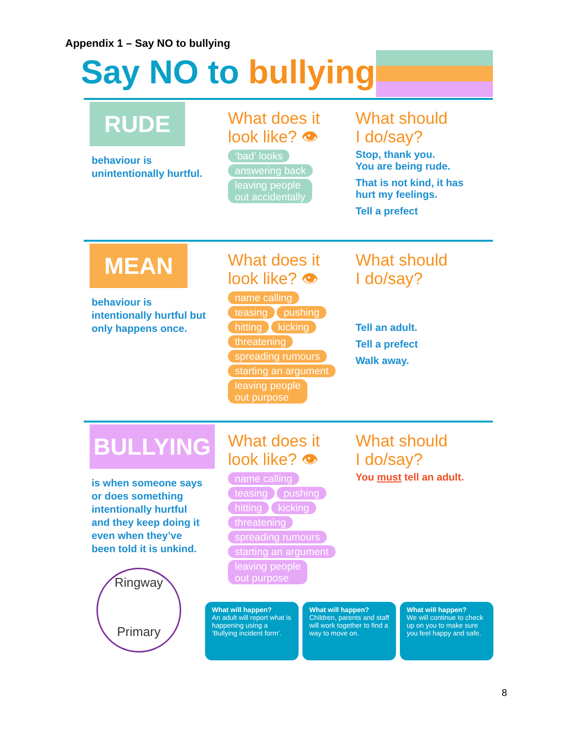Appendix 1 – Say NO to bullying
Say NO to bullying!
RUDE
behaviour is
unintentionally hurtful.
What does it
look like? 👁
‘bad’ looks
answering back
leaving people
out accidentally
What should
I do/say?
Stop, thank you.
You are being rude.
That is not kind, it has
hurt my feelings.
Tell a prefect
MEAN
behaviour is
intentionally hurtful but
only happens once.
What does it
look like? 👁
name calling
teasing pushing
hitting kicking
threatening
spreading rumours
starting an argument
leaving people
out purpose
What should
I do/say?
Tell an adult.
Tell a prefect
Walk away.
BULLYING
is when someone says
or does something
intentionally hurtful
and they keep doing it
even when they’ve
been told it is unkind.
What does it
look like? 👁
name calling
teasing pushing
hitting kicking
threatening
spreading rumours
starting an argument
leaving people
out purpose
What should
I do/say?
You must tell an adult.
Ringway
Primary
What will happen?
An adult will report what is happening using a ‘Bullying incident form’.
What will happen?
Children, parents and staff will work together to find a way to move on.
What will happen?
We will continue to check up on you to make sure you feel happy and safe.
8